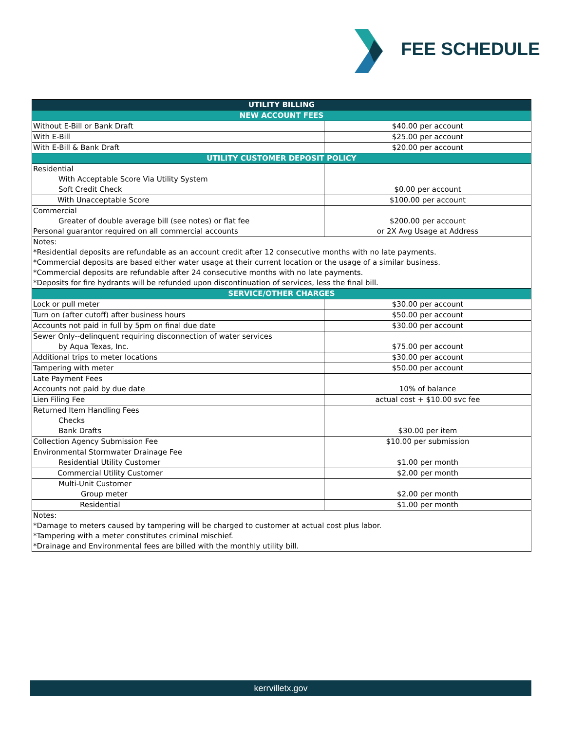FEE SCHEDULE
| UTILITY BILLING | |
| --- | --- |
| NEW ACCOUNT FEES | |
| Without E-Bill or Bank Draft | $40.00 per account |
| With E-Bill | $25.00 per account |
| With E-Bill & Bank Draft | $20.00 per account |
| UTILITY CUSTOMER DEPOSIT POLICY | |
| Residential With Acceptable Score Via Utility System Soft Credit Check | $0.00 per account |
| With Unacceptable Score | $100.00 per account |
| Commercial Greater of double average bill (see notes) or flat fee Personal guarantor required on all commercial accounts | $200.00 per account or 2X Avg Usage at Address |
| Notes: *Residential deposits are refundable as an account credit after 12 consecutive months with no late payments. *Commercial deposits are based either water usage at their current location or the usage of a similar business. *Commercial deposits are refundable after 24 consecutive months with no late payments. *Deposits for fire hydrants will be refunded upon discontinuation of services, less the final bill. | |
| SERVICE/OTHER CHARGES | |
| Lock or pull meter | $30.00 per account |
| Turn on (after cutoff) after business hours | $50.00 per account |
| Accounts not paid in full by 5pm on final due date | $30.00 per account |
| Sewer Only--delinquent requiring disconnection of water services by Aqua Texas, Inc. | $75.00 per account |
| Additional trips to meter locations | $30.00 per account |
| Tampering with meter | $50.00 per account |
| Late Payment Fees Accounts not paid by due date | 10% of balance |
| Lien Filing Fee | actual cost + $10.00 svc fee |
| Returned Item Handling Fees Checks Bank Drafts | $30.00 per item |
| Collection Agency Submission Fee | $10.00 per submission |
| Environmental Stormwater Drainage Fee Residential Utility Customer | $1.00 per month |
| Commercial Utility Customer | $2.00 per month |
| Multi-Unit Customer Group meter | $2.00 per month |
| Residential | $1.00 per month |
| Notes: *Damage to meters caused by tampering will be charged to customer at actual cost plus labor. *Tampering with a meter constitutes criminal mischief. *Drainage and Environmental fees are billed with the monthly utility bill. | |
kerrvilletx.gov